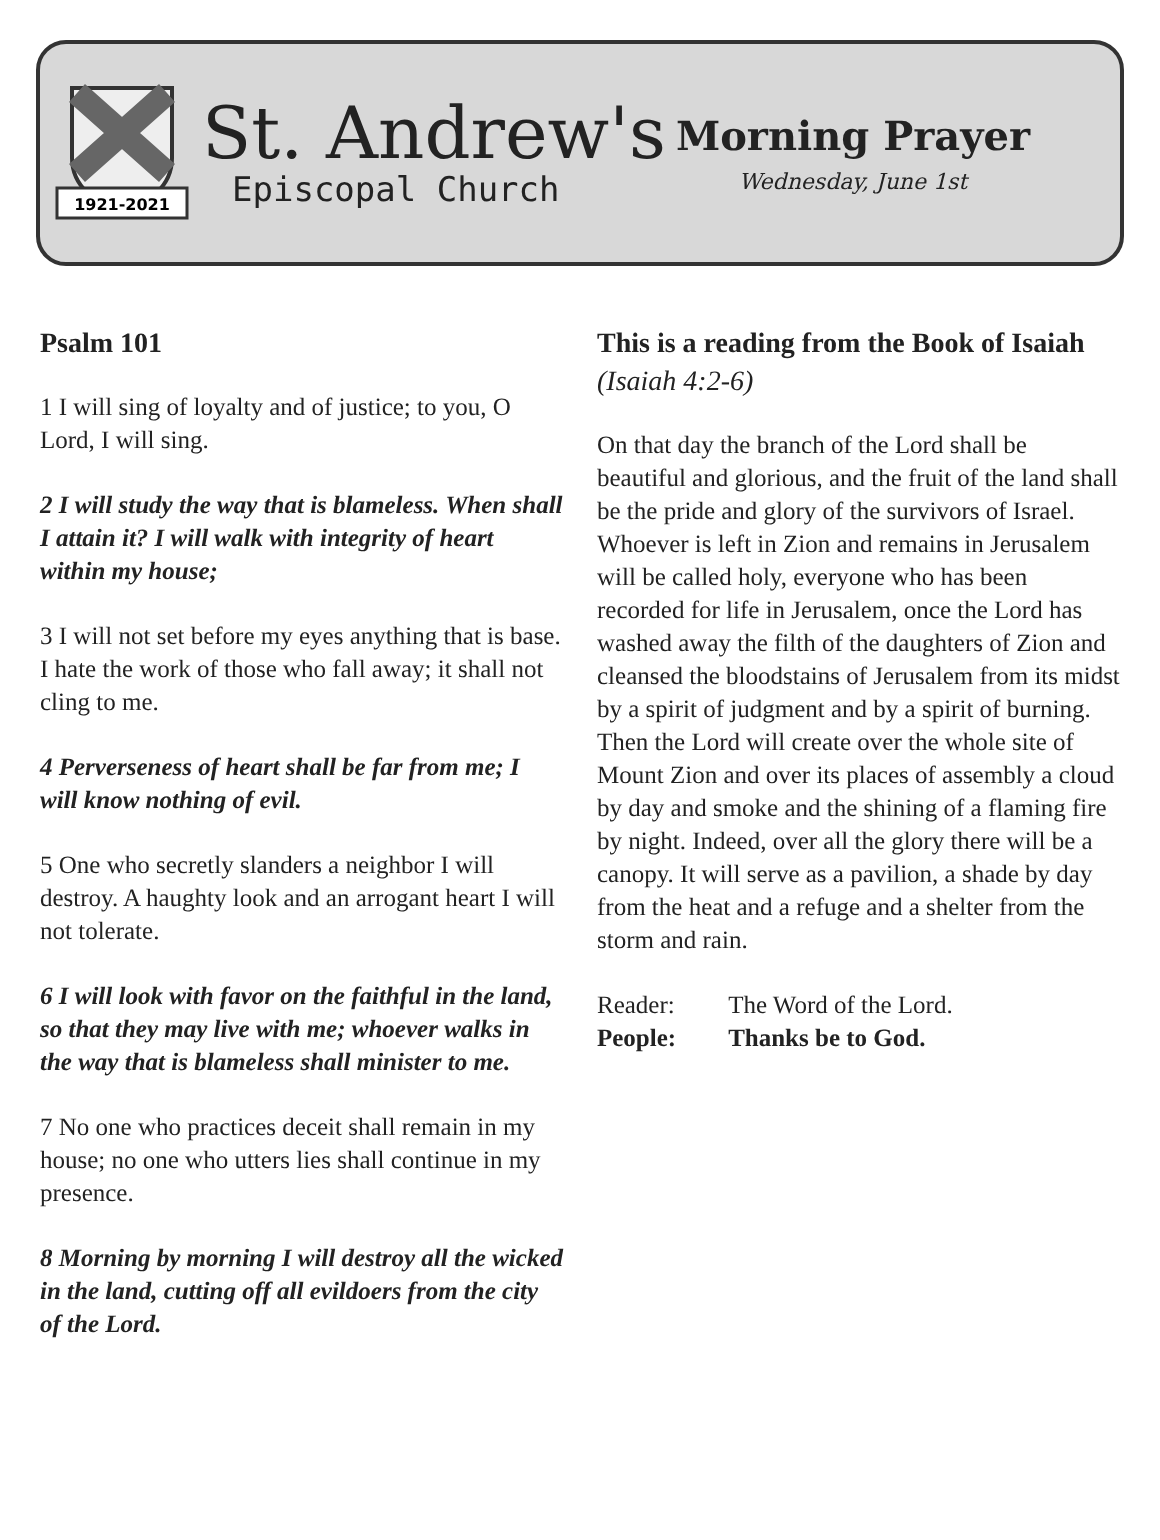1921-2021
St. Andrew's
Episcopal Church
Morning Prayer
Wednesday, June 1st
Psalm 101
1 I will sing of loyalty and of justice; to you, O Lord, I will sing.
2 I will study the way that is blameless. When shall I attain it? I will walk with integrity of heart within my house;
3 I will not set before my eyes anything that is base. I hate the work of those who fall away; it shall not cling to me.
4 Perverseness of heart shall be far from me; I will know nothing of evil.
5 One who secretly slanders a neighbor I will destroy. A haughty look and an arrogant heart I will not tolerate.
6 I will look with favor on the faithful in the land, so that they may live with me; whoever walks in the way that is blameless shall minister to me.
7 No one who practices deceit shall remain in my house; no one who utters lies shall continue in my presence.
8 Morning by morning I will destroy all the wicked in the land, cutting off all evildoers from the city of the Lord.
This is a reading from the Book of Isaiah (Isaiah 4:2-6)
On that day the branch of the Lord shall be beautiful and glorious, and the fruit of the land shall be the pride and glory of the survivors of Israel. Whoever is left in Zion and remains in Jerusalem will be called holy, everyone who has been recorded for life in Jerusalem, once the Lord has washed away the filth of the daughters of Zion and cleansed the bloodstains of Jerusalem from its midst by a spirit of judgment and by a spirit of burning. Then the Lord will create over the whole site of Mount Zion and over its places of assembly a cloud by day and smoke and the shining of a flaming fire by night. Indeed, over all the glory there will be a canopy. It will serve as a pavilion, a shade by day from the heat and a refuge and a shelter from the storm and rain.
| Reader: | The Word of the Lord. |
| People: | Thanks be to God. |